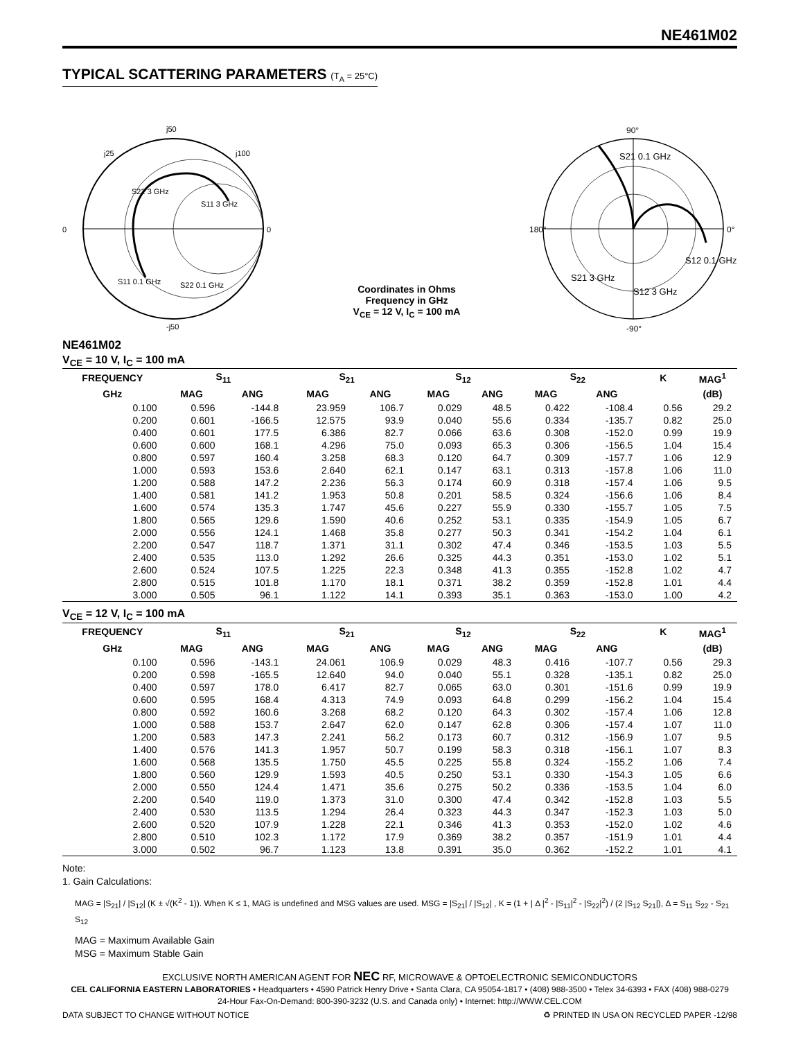NE461M02
TYPICAL SCATTERING PARAMETERS (T<sub>A</sub> = 25°C)
j50
j25
j100
0
0
S22 3 GHz
S11 3 GHz
S11 0.1 GHz
S22 0.1 GHz
-j50
Coordinates in Ohms
Frequency in GHz
V<sub>CE</sub> = 12 V, I<sub>C</sub> = 100 mA
90°
0°
180°
S21 0.1 GHz
S12 0.1 GHz
S21 3 GHz
S12 3 GHz
-90°
NE461M02
V<sub>CE</sub> = 10 V, I<sub>C</sub> = 100 mA
| FREQUENCY | S<sub>11</sub> | | S<sub>21</sub> | | S<sub>12</sub> | | S<sub>22</sub> | | K | MAG<sup>1</sup> |
| --- | --- | --- | --- | --- | --- | --- | --- | --- | --- | --- |
| GHz | MAG | ANG | MAG | ANG | MAG | ANG | MAG | ANG | | (dB) |
| 0.100 | 0.596 | -144.8 | 23.959 | 106.7 | 0.029 | 48.5 | 0.422 | -108.4 | 0.56 | 29.2 |
| 0.200 | 0.601 | -166.5 | 12.575 | 93.9 | 0.040 | 55.6 | 0.334 | -135.7 | 0.82 | 25.0 |
| 0.400 | 0.601 | 177.5 | 6.386 | 82.7 | 0.066 | 63.6 | 0.308 | -152.0 | 0.99 | 19.9 |
| 0.600 | 0.600 | 168.1 | 4.296 | 75.0 | 0.093 | 65.3 | 0.306 | -156.5 | 1.04 | 15.4 |
| 0.800 | 0.597 | 160.4 | 3.258 | 68.3 | 0.120 | 64.7 | 0.309 | -157.7 | 1.06 | 12.9 |
| 1.000 | 0.593 | 153.6 | 2.640 | 62.1 | 0.147 | 63.1 | 0.313 | -157.8 | 1.06 | 11.0 |
| 1.200 | 0.588 | 147.2 | 2.236 | 56.3 | 0.174 | 60.9 | 0.318 | -157.4 | 1.06 | 9.5 |
| 1.400 | 0.581 | 141.2 | 1.953 | 50.8 | 0.201 | 58.5 | 0.324 | -156.6 | 1.06 | 8.4 |
| 1.600 | 0.574 | 135.3 | 1.747 | 45.6 | 0.227 | 55.9 | 0.330 | -155.7 | 1.05 | 7.5 |
| 1.800 | 0.565 | 129.6 | 1.590 | 40.6 | 0.252 | 53.1 | 0.335 | -154.9 | 1.05 | 6.7 |
| 2.000 | 0.556 | 124.1 | 1.468 | 35.8 | 0.277 | 50.3 | 0.341 | -154.2 | 1.04 | 6.1 |
| 2.200 | 0.547 | 118.7 | 1.371 | 31.1 | 0.302 | 47.4 | 0.346 | -153.5 | 1.03 | 5.5 |
| 2.400 | 0.535 | 113.0 | 1.292 | 26.6 | 0.325 | 44.3 | 0.351 | -153.0 | 1.02 | 5.1 |
| 2.600 | 0.524 | 107.5 | 1.225 | 22.3 | 0.348 | 41.3 | 0.355 | -152.8 | 1.02 | 4.7 |
| 2.800 | 0.515 | 101.8 | 1.170 | 18.1 | 0.371 | 38.2 | 0.359 | -152.8 | 1.01 | 4.4 |
| 3.000 | 0.505 | 96.1 | 1.122 | 14.1 | 0.393 | 35.1 | 0.363 | -153.0 | 1.00 | 4.2 |
V<sub>CE</sub> = 12 V, I<sub>C</sub> = 100 mA
| FREQUENCY | S<sub>11</sub> | | S<sub>21</sub> | | S<sub>12</sub> | | S<sub>22</sub> | | K | MAG<sup>1</sup> |
| --- | --- | --- | --- | --- | --- | --- | --- | --- | --- | --- |
| GHz | MAG | ANG | MAG | ANG | MAG | ANG | MAG | ANG | | (dB) |
| 0.100 | 0.596 | -143.1 | 24.061 | 106.9 | 0.029 | 48.3 | 0.416 | -107.7 | 0.56 | 29.3 |
| 0.200 | 0.598 | -165.5 | 12.640 | 94.0 | 0.040 | 55.1 | 0.328 | -135.1 | 0.82 | 25.0 |
| 0.400 | 0.597 | 178.0 | 6.417 | 82.7 | 0.065 | 63.0 | 0.301 | -151.6 | 0.99 | 19.9 |
| 0.600 | 0.595 | 168.4 | 4.313 | 74.9 | 0.093 | 64.8 | 0.299 | -156.2 | 1.04 | 15.4 |
| 0.800 | 0.592 | 160.6 | 3.268 | 68.2 | 0.120 | 64.3 | 0.302 | -157.4 | 1.06 | 12.8 |
| 1.000 | 0.588 | 153.7 | 2.647 | 62.0 | 0.147 | 62.8 | 0.306 | -157.4 | 1.07 | 11.0 |
| 1.200 | 0.583 | 147.3 | 2.241 | 56.2 | 0.173 | 60.7 | 0.312 | -156.9 | 1.07 | 9.5 |
| 1.400 | 0.576 | 141.3 | 1.957 | 50.7 | 0.199 | 58.3 | 0.318 | -156.1 | 1.07 | 8.3 |
| 1.600 | 0.568 | 135.5 | 1.750 | 45.5 | 0.225 | 55.8 | 0.324 | -155.2 | 1.06 | 7.4 |
| 1.800 | 0.560 | 129.9 | 1.593 | 40.5 | 0.250 | 53.1 | 0.330 | -154.3 | 1.05 | 6.6 |
| 2.000 | 0.550 | 124.4 | 1.471 | 35.6 | 0.275 | 50.2 | 0.336 | -153.5 | 1.04 | 6.0 |
| 2.200 | 0.540 | 119.0 | 1.373 | 31.0 | 0.300 | 47.4 | 0.342 | -152.8 | 1.03 | 5.5 |
| 2.400 | 0.530 | 113.5 | 1.294 | 26.4 | 0.323 | 44.3 | 0.347 | -152.3 | 1.03 | 5.0 |
| 2.600 | 0.520 | 107.9 | 1.228 | 22.1 | 0.346 | 41.3 | 0.353 | -152.0 | 1.02 | 4.6 |
| 2.800 | 0.510 | 102.3 | 1.172 | 17.9 | 0.369 | 38.2 | 0.357 | -151.9 | 1.01 | 4.4 |
| 3.000 | 0.502 | 96.7 | 1.123 | 13.8 | 0.391 | 35.0 | 0.362 | -152.2 | 1.01 | 4.1 |
Note:
1. Gain Calculations:
MAG = |S<sub>21</sub>| / |S<sub>12</sub>| (K ± √(K<sup>2</sup> - 1)). When K ≤ 1, MAG is undefined and MSG values are used. MSG = |S<sub>21</sub>| / |S<sub>12</sub>| , K = (1 + | Δ |<sup>2</sup> - |S<sub>11</sub>|<sup>2</sup> - |S<sub>22</sub>|<sup>2</sup>) / (2 |S<sub>12</sub> S<sub>21</sub>|), Δ = S<sub>11</sub> S<sub>22</sub> - S<sub>21</sub> S<sub>12</sub>
MAG = Maximum Available Gain
MSG = Maximum Stable Gain
EXCLUSIVE NORTH AMERICAN AGENT FOR NEC RF, MICROWAVE & OPTOELECTRONIC SEMICONDUCTORS
CEL CALIFORNIA EASTERN LABORATORIES • Headquarters • 4590 Patrick Henry Drive • Santa Clara, CA 95054-1817 • (408) 988-3500 • Telex 34-6393 • FAX (408) 988-0279
24-Hour Fax-On-Demand: 800-390-3232 (U.S. and Canada only) • Internet: http://WWW.CEL.COM
DATA SUBJECT TO CHANGE WITHOUT NOTICE ♻ PRINTED IN USA ON RECYCLED PAPER -12/98